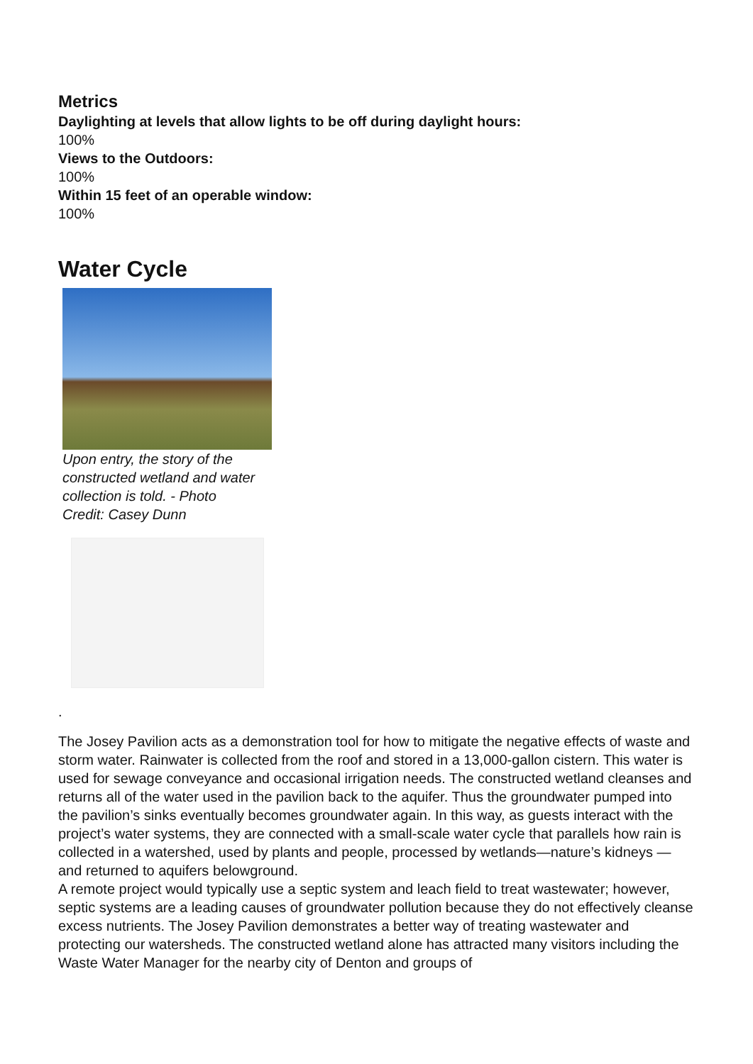Metrics
Daylighting at levels that allow lights to be off during daylight hours:
100%
Views to the Outdoors:
100%
Within 15 feet of an operable window:
100%
Water Cycle
Upon entry, the story of the constructed wetland and water collection is told. - Photo Credit: Casey Dunn
.
The Josey Pavilion acts as a demonstration tool for how to mitigate the negative effects of waste and storm water. Rainwater is collected from the roof and stored in a 13,000-gallon cistern. This water is used for sewage conveyance and occasional irrigation needs. The constructed wetland cleanses and returns all of the water used in the pavilion back to the aquifer. Thus the groundwater pumped into the pavilion’s sinks eventually becomes groundwater again. In this way, as guests interact with the project’s water systems, they are connected with a small-scale water cycle that parallels how rain is collected in a watershed, used by plants and people, processed by wetlands—nature’s kidneys — and returned to aquifers belowground.
A remote project would typically use a septic system and leach field to treat wastewater; however, septic systems are a leading causes of groundwater pollution because they do not effectively cleanse excess nutrients. The Josey Pavilion demonstrates a better way of treating wastewater and protecting our watersheds. The constructed wetland alone has attracted many visitors including the Waste Water Manager for the nearby city of Denton and groups of